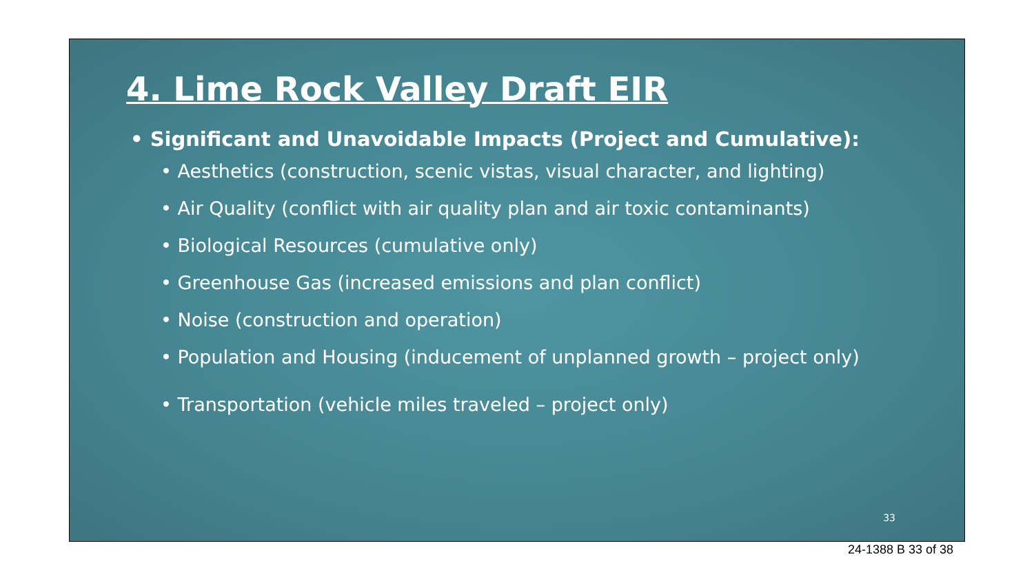4. Lime Rock Valley Draft EIR
• Significant and Unavoidable Impacts (Project and Cumulative):
• Aesthetics (construction, scenic vistas, visual character, and lighting)
• Air Quality (conflict with air quality plan and air toxic contaminants)
• Biological Resources (cumulative only)
• Greenhouse Gas (increased emissions and plan conflict)
• Noise (construction and operation)
• Population and Housing (inducement of unplanned growth – project only)
• Transportation (vehicle miles traveled – project only)
33
24-1388 B 33 of 38